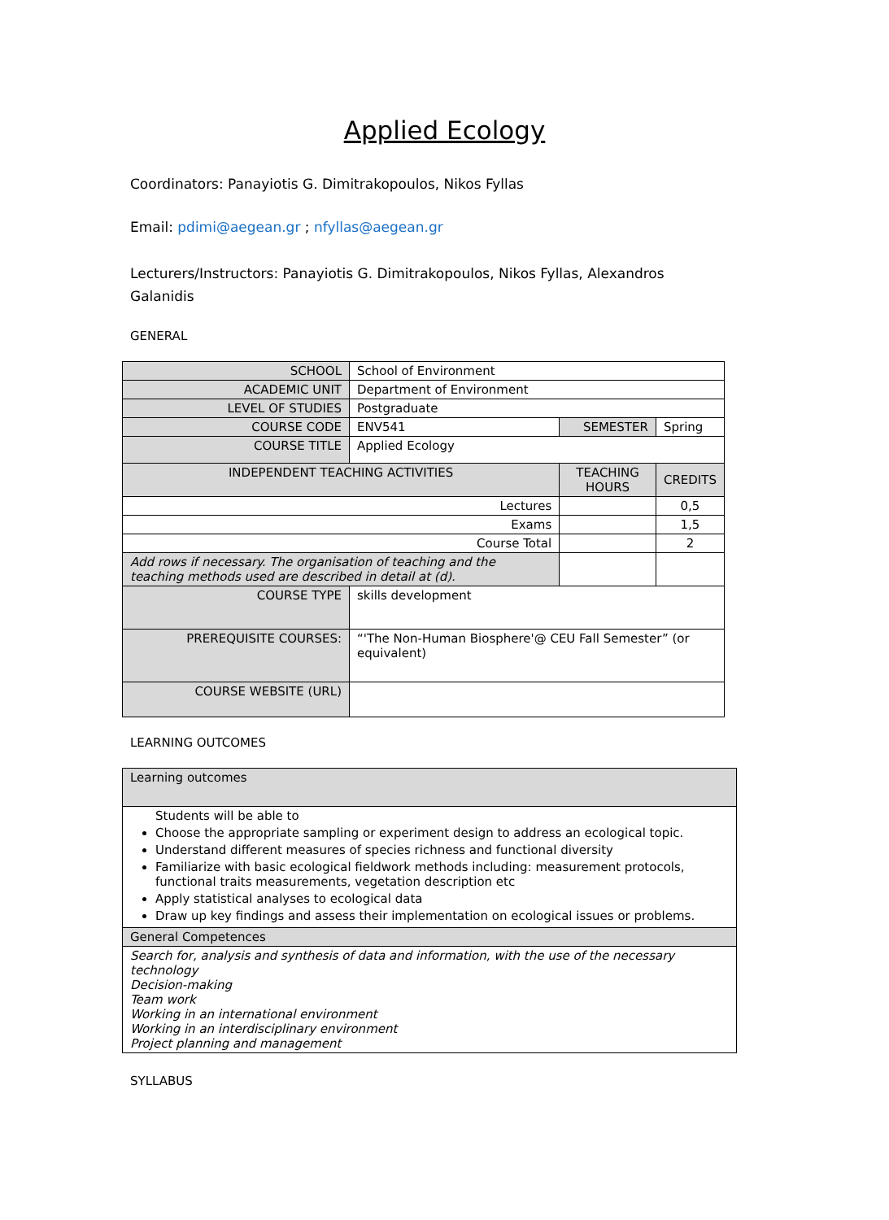Applied Ecology
Coordinators: Panayiotis G. Dimitrakopoulos, Nikos Fyllas
Email: pdimi@aegean.gr ; nfyllas@aegean.gr
Lecturers/Instructors: Panayiotis G. Dimitrakopoulos, Nikos Fyllas, Alexandros Galanidis
GENERAL
| SCHOOL | School of Environment | | | |
| ACADEMIC UNIT | Department of Environment | | | |
| LEVEL OF STUDIES | Postgraduate | | | |
| COURSE CODE | ENV541 | SEMESTER | | Spring |
| COURSE TITLE | Applied Ecology | | | |
| INDEPENDENT TEACHING ACTIVITIES | | | TEACHING HOURS | CREDITS |
| Lectures | | | | 0,5 |
| Exams | | | | 1,5 |
| Course Total | | | | 2 |
| Add rows if necessary. The organisation of teaching and the teaching methods used are described in detail at (d). | | | | |
| COURSE TYPE | skills development | | | |
| PREREQUISITE COURSES: | “'The Non-Human Biosphere'@ CEU Fall Semester” (or equivalent) | | | |
| COURSE WEBSITE (URL) | | | | |
LEARNING OUTCOMES
| Learning outcomes |
| Students will be able to Choose the appropriate sampling or experiment design to address an ecological topic. Understand different measures of species richness and functional diversity Familiarize with basic ecological fieldwork methods including: measurement protocols, functional traits measurements, vegetation description etc Apply statistical analyses to ecological data Draw up key findings and assess their implementation on ecological issues or problems. |
| General Competences |
| Search for, analysis and synthesis of data and information, with the use of the necessary technology Decision-making Team work Working in an international environment Working in an interdisciplinary environment Project planning and management |
SYLLABUS